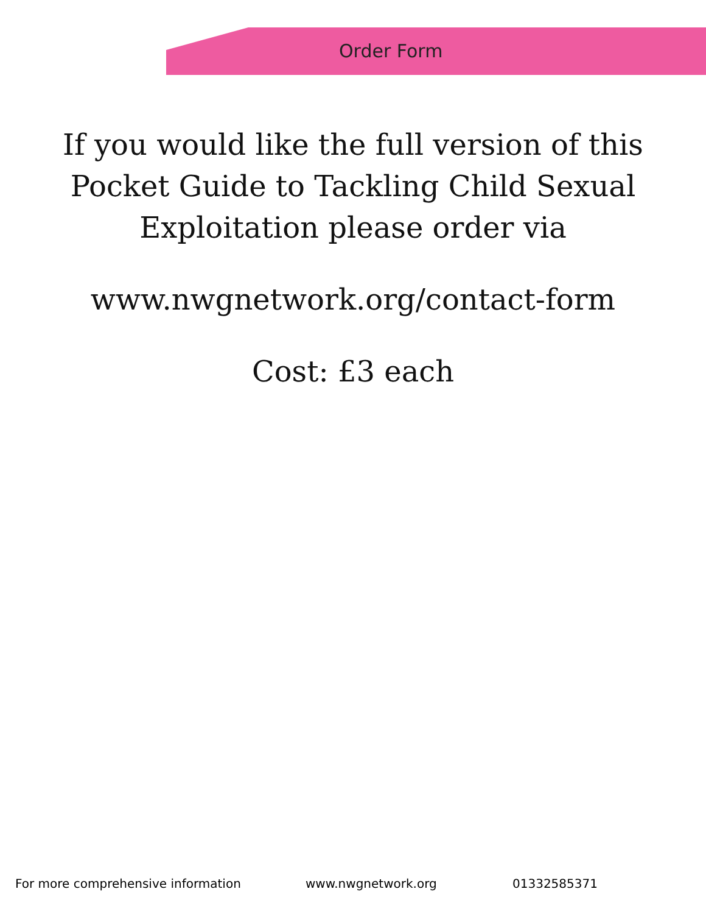Order Form
If you would like the full version of this
Pocket Guide to Tackling Child Sexual
Exploitation please order via
www.nwgnetwork.org/contact-form
Cost: £3 each
For more comprehensive information www.nwgnetwork.org 01332585371